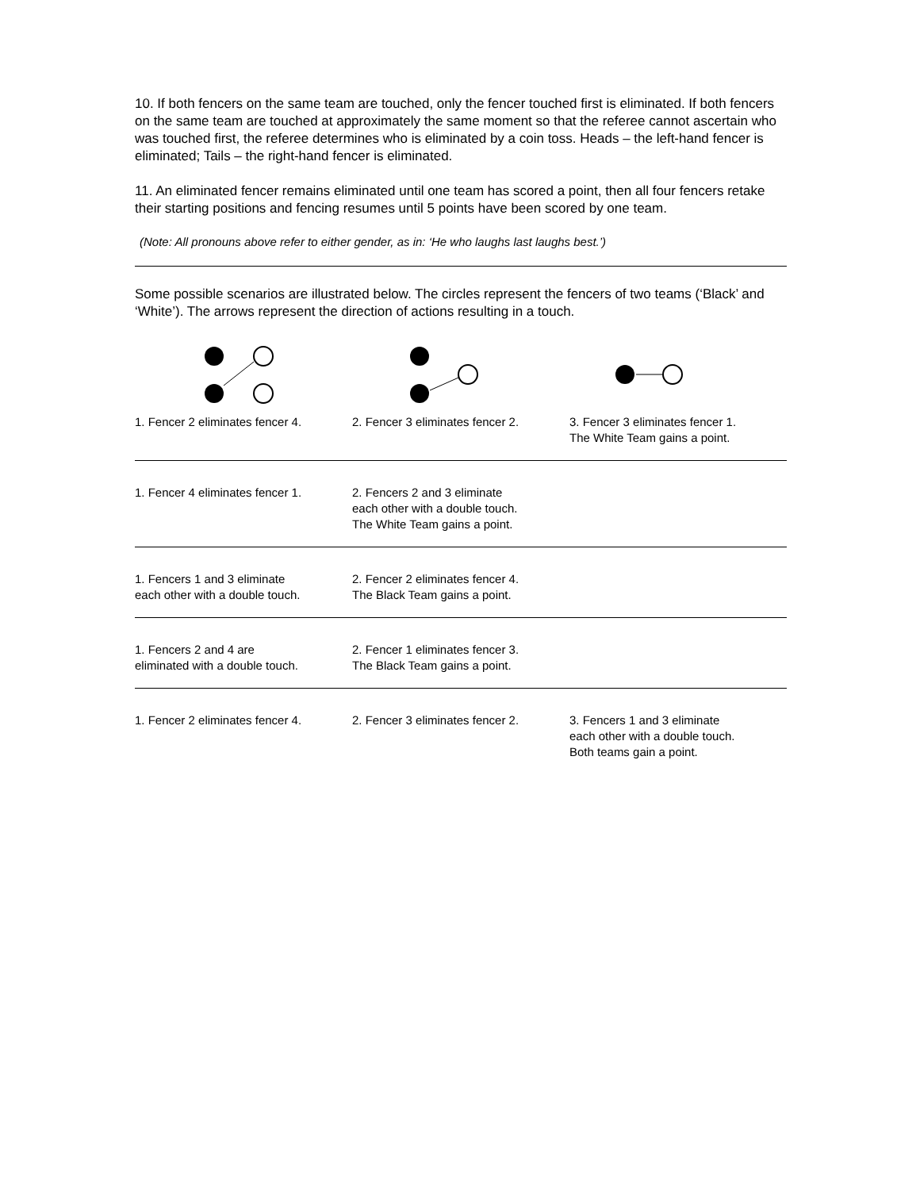10. If both fencers on the same team are touched, only the fencer touched first is eliminated. If both fencers on the same team are touched at approximately the same moment so that the referee cannot ascertain who was touched first, the referee determines who is eliminated by a coin toss. Heads – the left-hand fencer is eliminated; Tails – the right-hand fencer is eliminated.
11. An eliminated fencer remains eliminated until one team has scored a point, then all four fencers retake their starting positions and fencing resumes until 5 points have been scored by one team.
(Note: All pronouns above refer to either gender, as in: ‘He who laughs last laughs best.’)
Some possible scenarios are illustrated below. The circles represent the fencers of two teams (‘Black’ and ‘White’). The arrows represent the direction of actions resulting in a touch.
1. Fencer 2 eliminates fencer 4.
2. Fencer 3 eliminates fencer 2.
3. Fencer 3 eliminates fencer 1.
The White Team gains a point.
1. Fencer 4 eliminates fencer 1.
2. Fencers 2 and 3 eliminate
each other with a double touch.
The White Team gains a point.
1. Fencers 1 and 3 eliminate
each other with a double touch.
2. Fencer 2 eliminates fencer 4.
The Black Team gains a point.
1. Fencers 2 and 4 are
eliminated with a double touch.
2. Fencer 1 eliminates fencer 3.
The Black Team gains a point.
1. Fencer 2 eliminates fencer 4.
2. Fencer 3 eliminates fencer 2.
3. Fencers 1 and 3 eliminate
each other with a double touch.
Both teams gain a point.